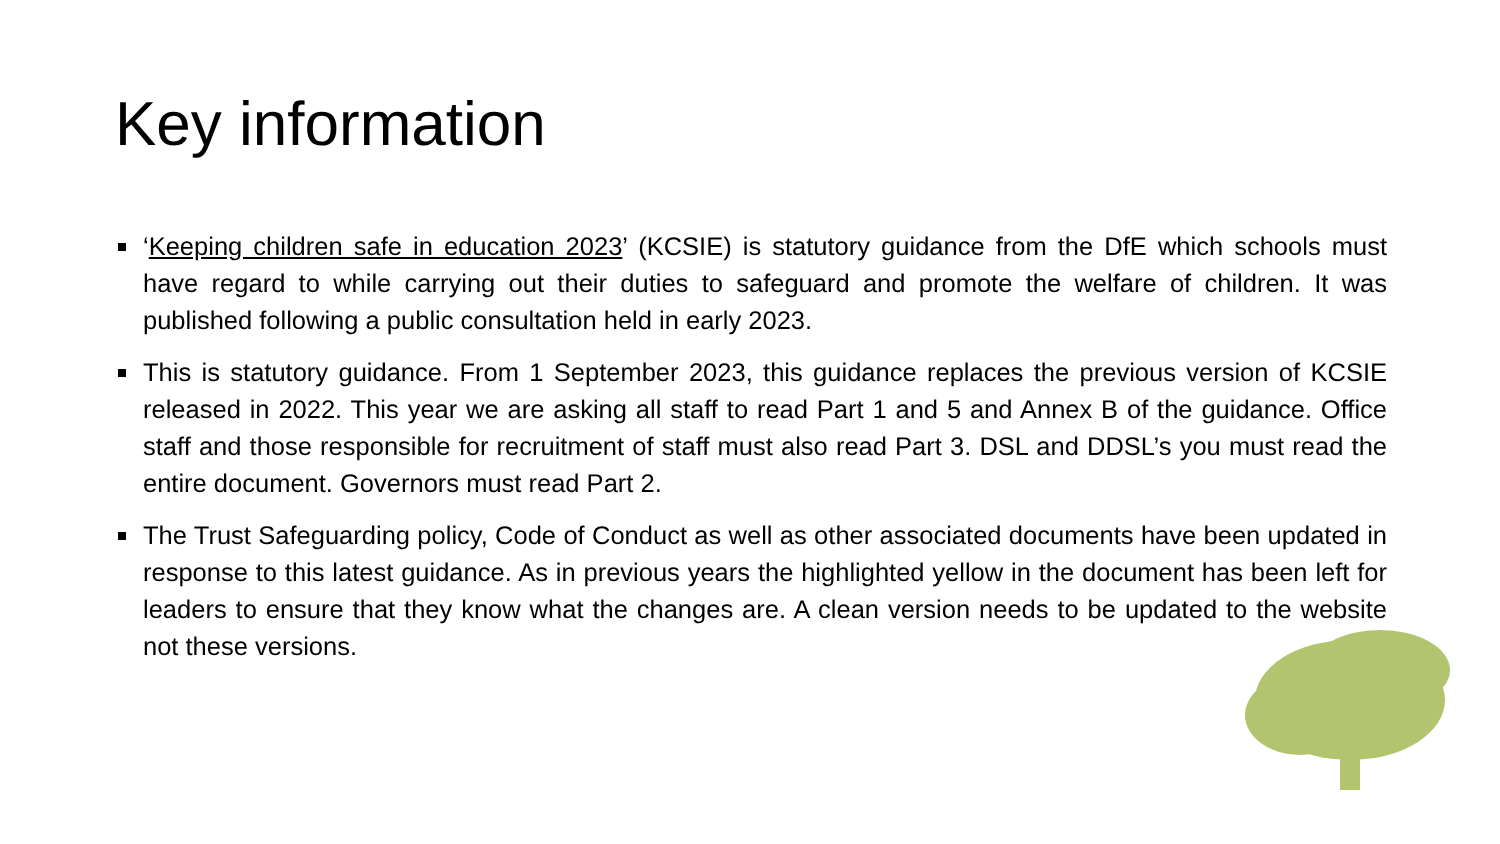Key information
‘Keeping children safe in education 2023’ (KCSIE) is statutory guidance from the DfE which schools must have regard to while carrying out their duties to safeguard and promote the welfare of children. It was published following a public consultation held in early 2023.
This is statutory guidance. From 1 September 2023, this guidance replaces the previous version of KCSIE released in 2022. This year we are asking all staff to read Part 1 and 5 and Annex B of the guidance. Office staff and those responsible for recruitment of staff must also read Part 3. DSL and DDSL’s you must read the entire document. Governors must read Part 2.
The Trust Safeguarding policy, Code of Conduct as well as other associated documents have been updated in response to this latest guidance. As in previous years the highlighted yellow in the document has been left for leaders to ensure that they know what the changes are. A clean version needs to be updated to the website not these versions.